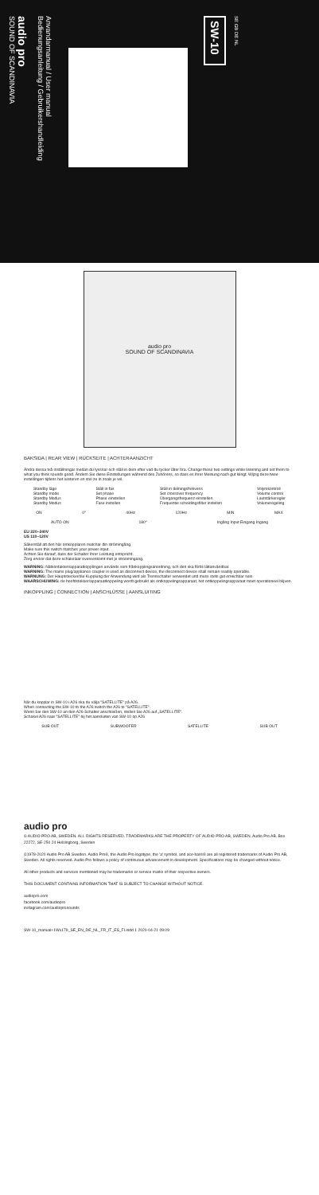audio pro
SOUND OF SCANDINAVIA
Anvandarmanual / User manual
Bedienungsanleitung / Gebruikershandleiding
SW-10
SE GB DE NL
audio pro
SOUND OF SCANDINAVIA
BAKSIDA | REAR VIEW | RÜCKSEITE | ACHTERAANZICHT
Ändra dessa två inställningar medan du lyssnar och ställ in dem efter vad du tycker låter bra. Change these two settings while listening and set them to what you think sounds good. Ändern Sie diese Einstellungen während des Zuhörens, so dass es Ihrer Meinung nach gut klingt. Wijzig deze twee instellingen tijdens het luisteren en stel ze in zoals je wil.
Standby läge
Standby mode
Standby Modus
Standby Modus
Ställ in fas
Set phase
Phase einstellen
Fase instellen
Ställ in delningsfrekvens
Set crossover frequency
Übergangsfrequenz einstellen
Frequentie scheidingsfilter instellen
Volymkontroll
Volume control
Lautstärkeregler
Volumeregeling
ON 0° 40Hz 120Hz MIN MAX
AUTO ON 180° Ingång Input Eingang Ingang
EU 220–240V
US 110–120V
Säkerställ att den här omkopplaren matchar din strömingång.
Make sure this switch matches your power input.
Achten Sie darauf, dass der Schalter Ihrer Leistung entspricht.
Zorg ervoor dat deze schakelaar overeenkomt met je stroomingang.
WARNING: Nätkontakten/apparatkopplingen används som frånkopplingsanordning, och den ska förbli lättanvändbar.
WARNING: The mains plug/appliance coupler is used as disconnect device, the disconnect device shall remain readily operable.
WARNUNG: Der Hauptstecker/die Kupplung der Anwendung wird als Trennschalter verwendet und muss stets gut erreichbar sein.
WAARSCHUWING: de hoofdstekker/apparaatkoppeling wordt gebruikt als ontkoppelingsapparaat, het ontkoppelingsapparaat moet operationeel blijven.
INKOPPLING | CONNECTION | ANSCHLÜSSE | AANSLUITING
När du kopplar in SW-10 i A26 ska du välja "SATELLITE" på A26.
When connecting the SW-10 to the A26 switch the A26 to "SATELLITE".
Wenn Sie den SW-10 an den A26-Schalter anschließen, stellen Sie A26 auf „SATELLITE".
Schakel A26 naar "SATELLITE" bij het aansluiten van SW-10 op A26
SUB OUT SUBWOOFER SATELLITE SUB OUT
audio pro
© AUDIO PRO AB, SWEDEN. ALL RIGHTS RESERVED. TRADEMARKS ARE THE PROPERTY OF AUDIO PRO AB, SWEDEN. Audio Pro AB, Box 22272, SE-250 24 Helsingborg, Sweden
©1978-2020 Audio Pro AB Sweden. Audio Pro®, the Audio Pro logotype, the 'a' symbol, and ace-bass® are all registered trademarks of Audio Pro AB, Sweden. All rights reserved. Audio Pro follows a policy of continuous advancement in development. Specifications may be changed without notice.
All other products and services mentioned may be trademarks or service marks of their respective owners.
THIS DOCUMENT CONTAINS INFORMATION THAT IS SUBJECT TO CHANGE WITHOUT NOTICE.
audiopro.com
facebook.com/audiopro
instagram.com/audioprosounds
SW-10_manual+1Wx179_SE_EN_DE_NL_FR_IT_ES_FI.indd 1 2020-04-21 09:09